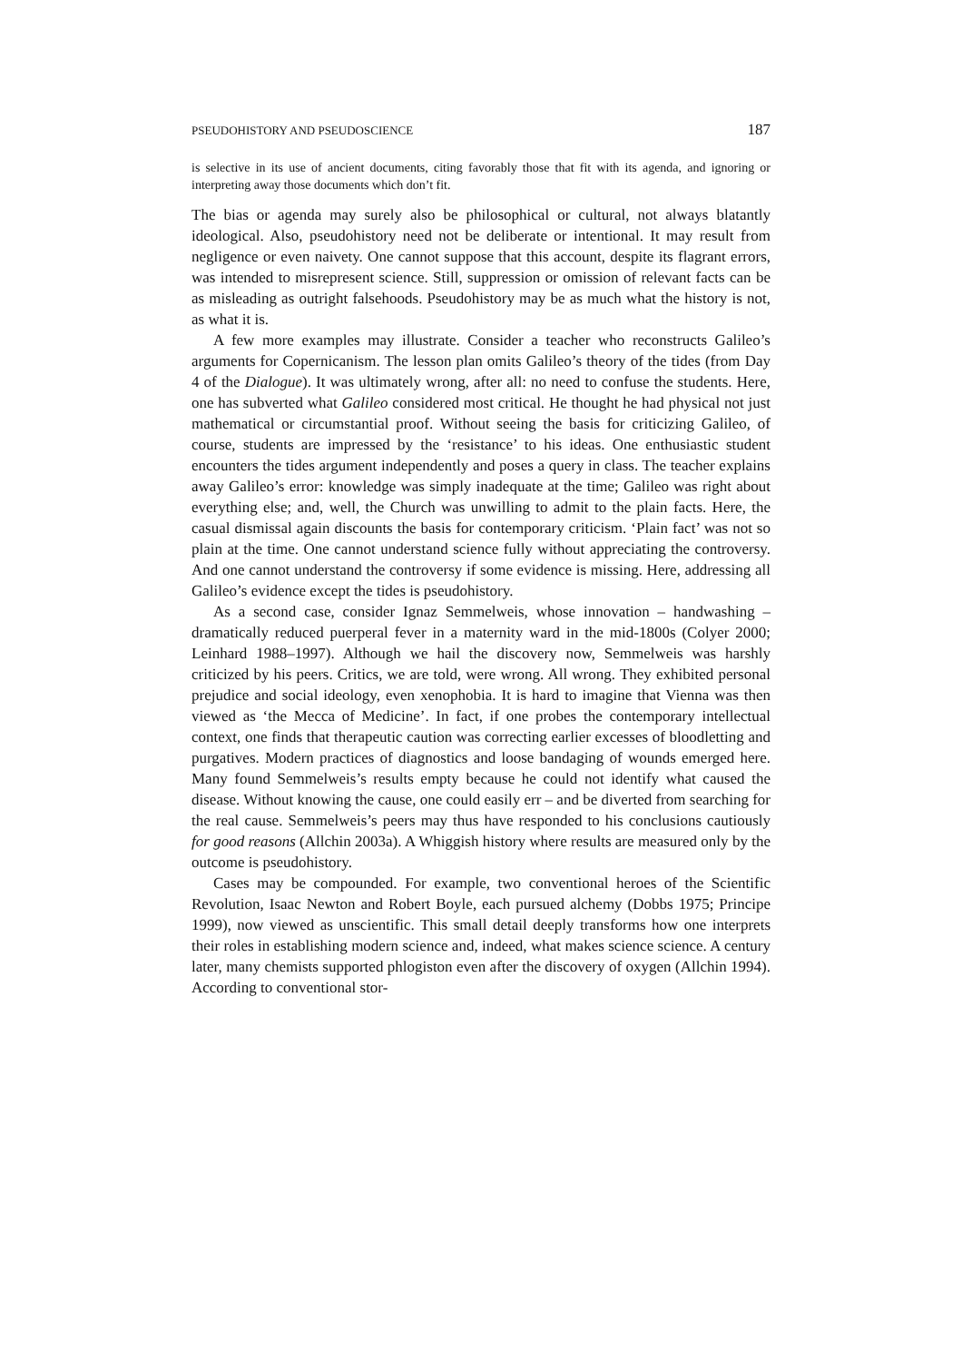PSEUDOHISTORY AND PSEUDOSCIENCE 187
is selective in its use of ancient documents, citing favorably those that fit with its agenda, and ignoring or interpreting away those documents which don’t fit.
The bias or agenda may surely also be philosophical or cultural, not always blatantly ideological. Also, pseudohistory need not be deliberate or intentional. It may result from negligence or even naivety. One cannot suppose that this account, despite its flagrant errors, was intended to misrepresent science. Still, suppression or omission of relevant facts can be as misleading as outright falsehoods. Pseudohistory may be as much what the history is not, as what it is.
A few more examples may illustrate. Consider a teacher who reconstructs Galileo’s arguments for Copernicanism. The lesson plan omits Galileo’s theory of the tides (from Day 4 of the Dialogue). It was ultimately wrong, after all: no need to confuse the students. Here, one has subverted what Galileo considered most critical. He thought he had physical not just mathematical or circumstantial proof. Without seeing the basis for criticizing Galileo, of course, students are impressed by the ‘resistance’ to his ideas. One enthusiastic student encounters the tides argument independently and poses a query in class. The teacher explains away Galileo’s error: knowledge was simply inadequate at the time; Galileo was right about everything else; and, well, the Church was unwilling to admit to the plain facts. Here, the casual dismissal again discounts the basis for contemporary criticism. ‘Plain fact’ was not so plain at the time. One cannot understand science fully without appreciating the controversy. And one cannot understand the controversy if some evidence is missing. Here, addressing all Galileo’s evidence except the tides is pseudohistory.
As a second case, consider Ignaz Semmelweis, whose innovation – handwashing – dramatically reduced puerperal fever in a maternity ward in the mid-1800s (Colyer 2000; Leinhard 1988–1997). Although we hail the discovery now, Semmelweis was harshly criticized by his peers. Critics, we are told, were wrong. All wrong. They exhibited personal prejudice and social ideology, even xenophobia. It is hard to imagine that Vienna was then viewed as ‘the Mecca of Medicine’. In fact, if one probes the contemporary intellectual context, one finds that therapeutic caution was correcting earlier excesses of bloodletting and purgatives. Modern practices of diagnostics and loose bandaging of wounds emerged here. Many found Semmelweis’s results empty because he could not identify what caused the disease. Without knowing the cause, one could easily err – and be diverted from searching for the real cause. Semmelweis’s peers may thus have responded to his conclusions cautiously for good reasons (Allchin 2003a). A Whiggish history where results are measured only by the outcome is pseudohistory.
Cases may be compounded. For example, two conventional heroes of the Scientific Revolution, Isaac Newton and Robert Boyle, each pursued alchemy (Dobbs 1975; Principe 1999), now viewed as unscientific. This small detail deeply transforms how one interprets their roles in establishing modern science and, indeed, what makes science science. A century later, many chemists supported phlogiston even after the discovery of oxygen (Allchin 1994). According to conventional stor-